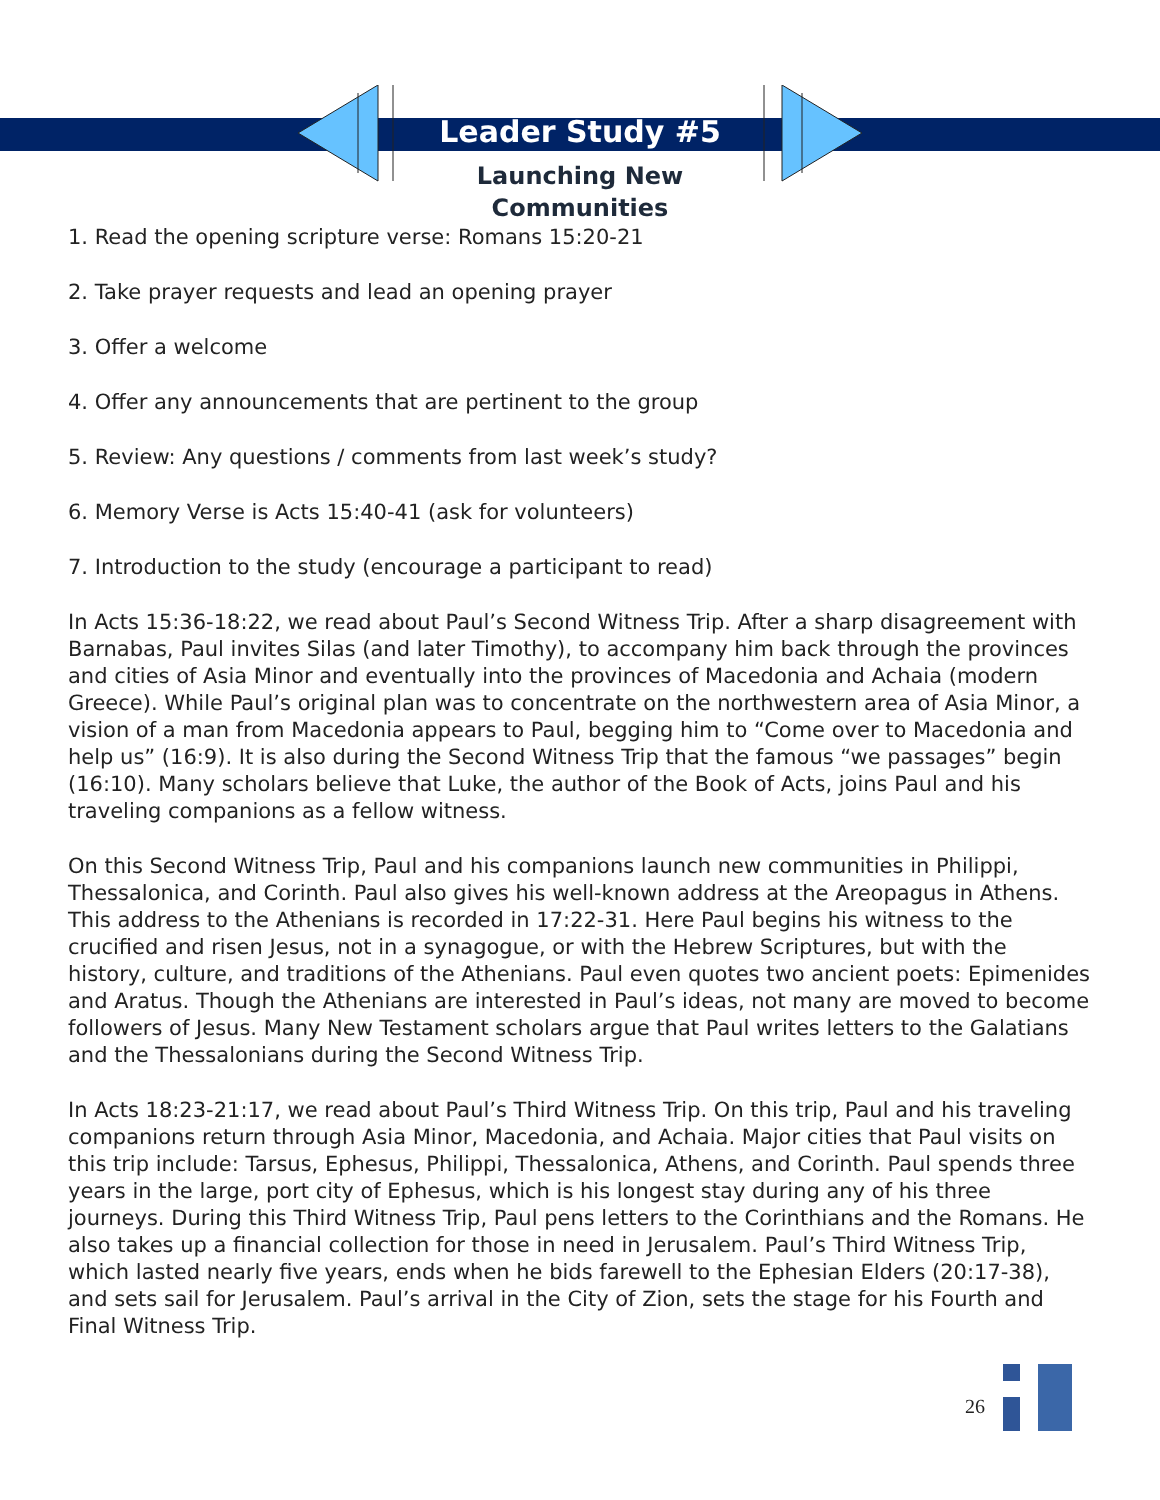Leader Study #5
Launching New
Communities
1. Read the opening scripture verse: Romans 15:20-21
2. Take prayer requests and lead an opening prayer
3. Offer a welcome
4. Offer any announcements that are pertinent to the group
5. Review: Any questions / comments from last week’s study?
6. Memory Verse is Acts 15:40-41 (ask for volunteers)
7. Introduction to the study (encourage a participant to read)
In Acts 15:36-18:22, we read about Paul’s Second Witness Trip. After a sharp disagreement with Barnabas, Paul invites Silas (and later Timothy), to accompany him back through the provinces and cities of Asia Minor and eventually into the provinces of Macedonia and Achaia (modern Greece). While Paul’s original plan was to concentrate on the northwestern area of Asia Minor, a vision of a man from Macedonia appears to Paul, begging him to “Come over to Macedonia and help us” (16:9). It is also during the Second Witness Trip that the famous “we passages” begin (16:10). Many scholars believe that Luke, the author of the Book of Acts, joins Paul and his traveling companions as a fellow witness.
On this Second Witness Trip, Paul and his companions launch new communities in Philippi, Thessalonica, and Corinth. Paul also gives his well-known address at the Areopagus in Athens. This address to the Athenians is recorded in 17:22-31. Here Paul begins his witness to the crucified and risen Jesus, not in a synagogue, or with the Hebrew Scriptures, but with the history, culture, and traditions of the Athenians. Paul even quotes two ancient poets: Epimenides and Aratus. Though the Athenians are interested in Paul’s ideas, not many are moved to become followers of Jesus. Many New Testament scholars argue that Paul writes letters to the Galatians and the Thessalonians during the Second Witness Trip.
In Acts 18:23-21:17, we read about Paul’s Third Witness Trip. On this trip, Paul and his traveling companions return through Asia Minor, Macedonia, and Achaia. Major cities that Paul visits on this trip include: Tarsus, Ephesus, Philippi, Thessalonica, Athens, and Corinth. Paul spends three years in the large, port city of Ephesus, which is his longest stay during any of his three journeys. During this Third Witness Trip, Paul pens letters to the Corinthians and the Romans. He also takes up a financial collection for those in need in Jerusalem. Paul’s Third Witness Trip, which lasted nearly five years, ends when he bids farewell to the Ephesian Elders (20:17-38), and sets sail for Jerusalem. Paul’s arrival in the City of Zion, sets the stage for his Fourth and Final Witness Trip.
26